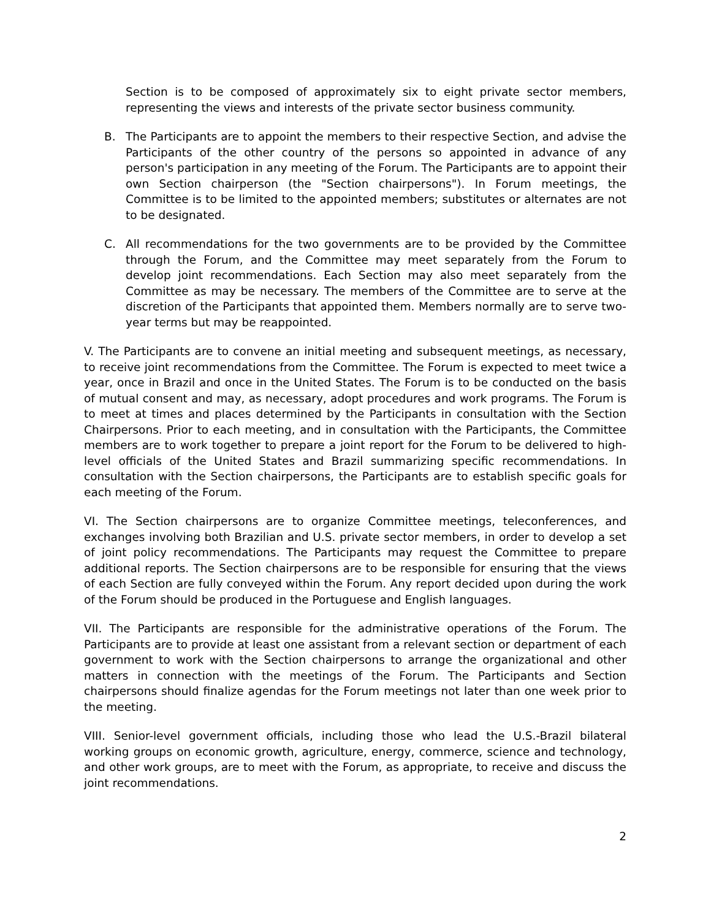Section is to be composed of approximately six to eight private sector members, representing the views and interests of the private sector business community.
B. The Participants are to appoint the members to their respective Section, and advise the Participants of the other country of the persons so appointed in advance of any person's participation in any meeting of the Forum. The Participants are to appoint their own Section chairperson (the "Section chairpersons"). In Forum meetings, the Committee is to be limited to the appointed members; substitutes or alternates are not to be designated.
C. All recommendations for the two governments are to be provided by the Committee through the Forum, and the Committee may meet separately from the Forum to develop joint recommendations. Each Section may also meet separately from the Committee as may be necessary. The members of the Committee are to serve at the discretion of the Participants that appointed them. Members normally are to serve two-year terms but may be reappointed.
V. The Participants are to convene an initial meeting and subsequent meetings, as necessary, to receive joint recommendations from the Committee. The Forum is expected to meet twice a year, once in Brazil and once in the United States. The Forum is to be conducted on the basis of mutual consent and may, as necessary, adopt procedures and work programs. The Forum is to meet at times and places determined by the Participants in consultation with the Section Chairpersons. Prior to each meeting, and in consultation with the Participants, the Committee members are to work together to prepare a joint report for the Forum to be delivered to high-level officials of the United States and Brazil summarizing specific recommendations. In consultation with the Section chairpersons, the Participants are to establish specific goals for each meeting of the Forum.
VI. The Section chairpersons are to organize Committee meetings, teleconferences, and exchanges involving both Brazilian and U.S. private sector members, in order to develop a set of joint policy recommendations. The Participants may request the Committee to prepare additional reports. The Section chairpersons are to be responsible for ensuring that the views of each Section are fully conveyed within the Forum. Any report decided upon during the work of the Forum should be produced in the Portuguese and English languages.
VII. The Participants are responsible for the administrative operations of the Forum. The Participants are to provide at least one assistant from a relevant section or department of each government to work with the Section chairpersons to arrange the organizational and other matters in connection with the meetings of the Forum. The Participants and Section chairpersons should finalize agendas for the Forum meetings not later than one week prior to the meeting.
VIII. Senior-level government officials, including those who lead the U.S.-Brazil bilateral working groups on economic growth, agriculture, energy, commerce, science and technology, and other work groups, are to meet with the Forum, as appropriate, to receive and discuss the joint recommendations.
2